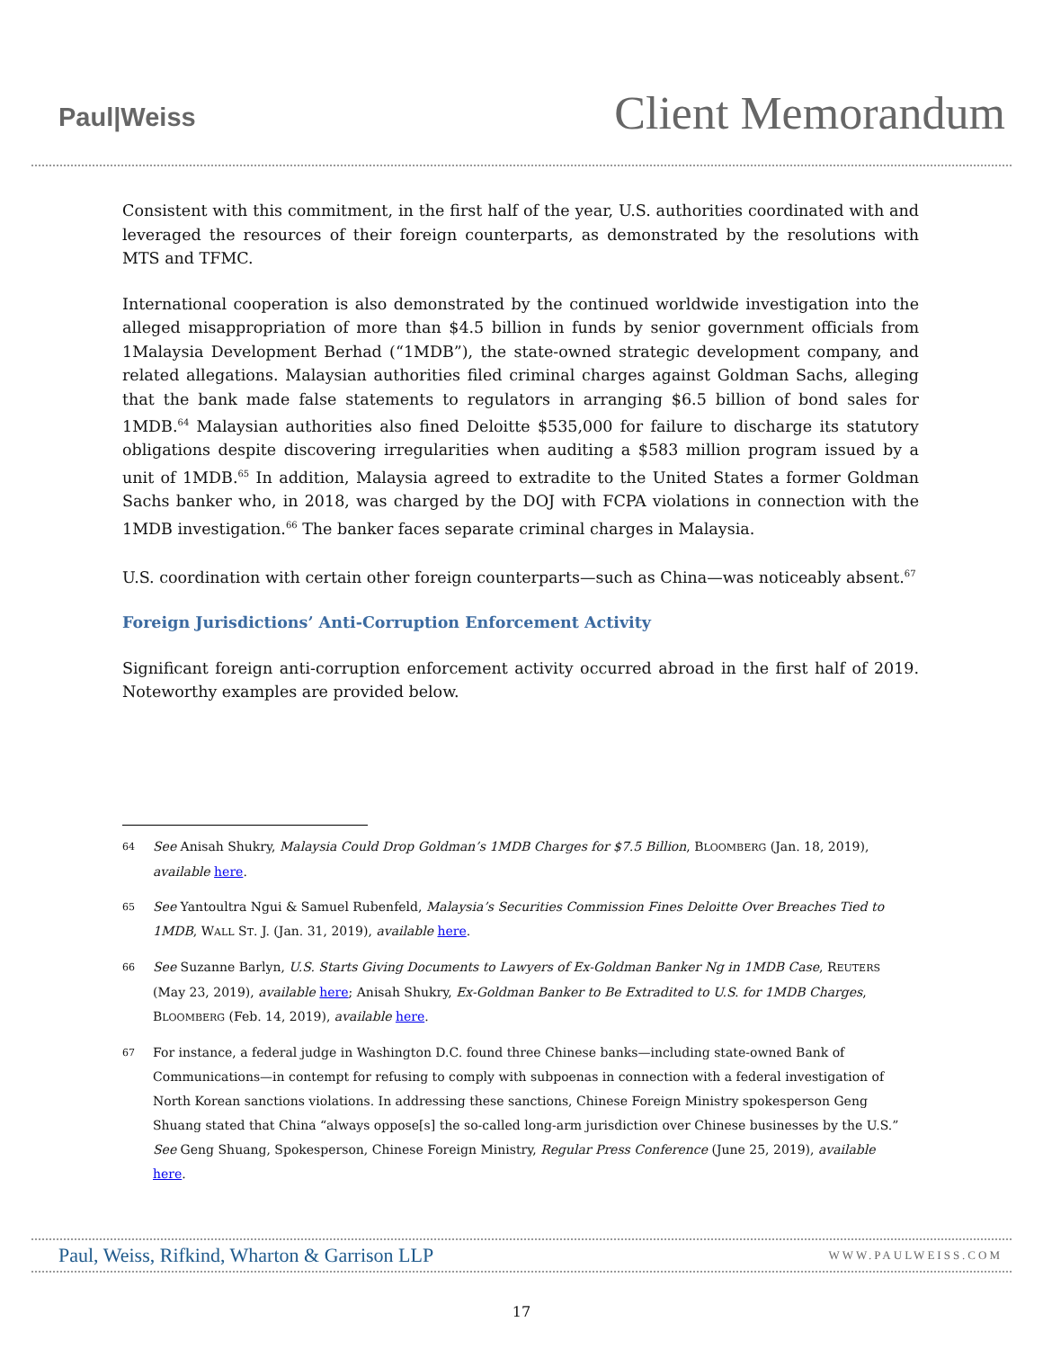Paul|Weiss
Client Memorandum
Consistent with this commitment, in the first half of the year, U.S. authorities coordinated with and leveraged the resources of their foreign counterparts, as demonstrated by the resolutions with MTS and TFMC.
International cooperation is also demonstrated by the continued worldwide investigation into the alleged misappropriation of more than $4.5 billion in funds by senior government officials from 1Malaysia Development Berhad (“1MDB”), the state-owned strategic development company, and related allegations. Malaysian authorities filed criminal charges against Goldman Sachs, alleging that the bank made false statements to regulators in arranging $6.5 billion of bond sales for 1MDB.<sup>64</sup> Malaysian authorities also fined Deloitte $535,000 for failure to discharge its statutory obligations despite discovering irregularities when auditing a $583 million program issued by a unit of 1MDB.<sup>65</sup> In addition, Malaysia agreed to extradite to the United States a former Goldman Sachs banker who, in 2018, was charged by the DOJ with FCPA violations in connection with the 1MDB investigation.<sup>66</sup> The banker faces separate criminal charges in Malaysia.
U.S. coordination with certain other foreign counterparts—such as China—was noticeably absent.<sup>67</sup>
Foreign Jurisdictions’ Anti-Corruption Enforcement Activity
Significant foreign anti-corruption enforcement activity occurred abroad in the first half of 2019. Noteworthy examples are provided below.
64 See Anisah Shukry, Malaysia Could Drop Goldman’s 1MDB Charges for $7.5 Billion, BLOOMBERG (Jan. 18, 2019), available here.
65 See Yantoultra Ngui & Samuel Rubenfeld, Malaysia’s Securities Commission Fines Deloitte Over Breaches Tied to 1MDB, WALL ST. J. (Jan. 31, 2019), available here.
66 See Suzanne Barlyn, U.S. Starts Giving Documents to Lawyers of Ex-Goldman Banker Ng in 1MDB Case, REUTERS (May 23, 2019), available here; Anisah Shukry, Ex-Goldman Banker to Be Extradited to U.S. for 1MDB Charges, BLOOMBERG (Feb. 14, 2019), available here.
67 For instance, a federal judge in Washington D.C. found three Chinese banks—including state-owned Bank of Communications—in contempt for refusing to comply with subpoenas in connection with a federal investigation of North Korean sanctions violations. In addressing these sanctions, Chinese Foreign Ministry spokesperson Geng Shuang stated that China “always oppose[s] the so-called long-arm jurisdiction over Chinese businesses by the U.S.” See Geng Shuang, Spokesperson, Chinese Foreign Ministry, Regular Press Conference (June 25, 2019), available here.
Paul, Weiss, Rifkind, Wharton & Garrison LLP WWW.PAULWEISS.COM
17